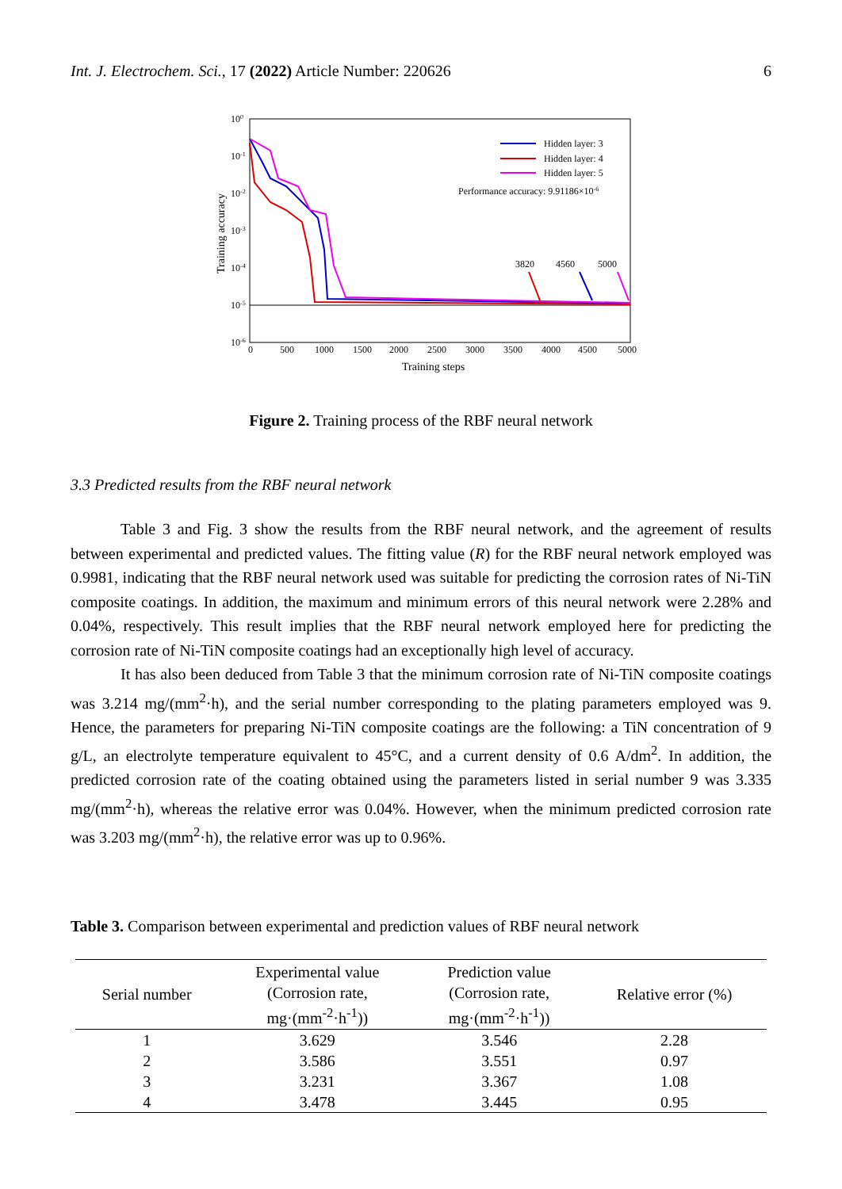Int. J. Electrochem. Sci., 17 (2022) Article Number: 220626 6
100
10-1
10-2
10-3
10-4
10-5
10-6
0
500
1000
1500
2000
2500
3000
3500
4000
4500
5000
Training steps
Training accuracy
Hidden layer: 3
Hidden layer: 4
Hidden layer: 5
Performance accuracy: 9.91186×10-6
3820
4560
5000
Figure 2. Training process of the RBF neural network
3.3 Predicted results from the RBF neural network
Table 3 and Fig. 3 show the results from the RBF neural network, and the agreement of results between experimental and predicted values. The fitting value (R) for the RBF neural network employed was 0.9981, indicating that the RBF neural network used was suitable for predicting the corrosion rates of Ni-TiN composite coatings. In addition, the maximum and minimum errors of this neural network were 2.28% and 0.04%, respectively. This result implies that the RBF neural network employed here for predicting the corrosion rate of Ni-TiN composite coatings had an exceptionally high level of accuracy.
It has also been deduced from Table 3 that the minimum corrosion rate of Ni-TiN composite coatings was 3.214 mg/(mm<sup>2</sup>·h), and the serial number corresponding to the plating parameters employed was 9. Hence, the parameters for preparing Ni-TiN composite coatings are the following: a TiN concentration of 9 g/L, an electrolyte temperature equivalent to 45°C, and a current density of 0.6 A/dm<sup>2</sup>. In addition, the predicted corrosion rate of the coating obtained using the parameters listed in serial number 9 was 3.335 mg/(mm<sup>2</sup>·h), whereas the relative error was 0.04%. However, when the minimum predicted corrosion rate was 3.203 mg/(mm<sup>2</sup>·h), the relative error was up to 0.96%.
Table 3. Comparison between experimental and prediction values of RBF neural network
| Serial number | Experimental value (Corrosion rate, mg·(mm<sup>-2</sup>·h<sup>-1</sup>)) | Prediction value (Corrosion rate, mg·(mm<sup>-2</sup>·h<sup>-1</sup>)) | Relative error (%) |
| --- | --- | --- | --- |
| 1 | 3.629 | 3.546 | 2.28 |
| 2 | 3.586 | 3.551 | 0.97 |
| 3 | 3.231 | 3.367 | 1.08 |
| 4 | 3.478 | 3.445 | 0.95 |